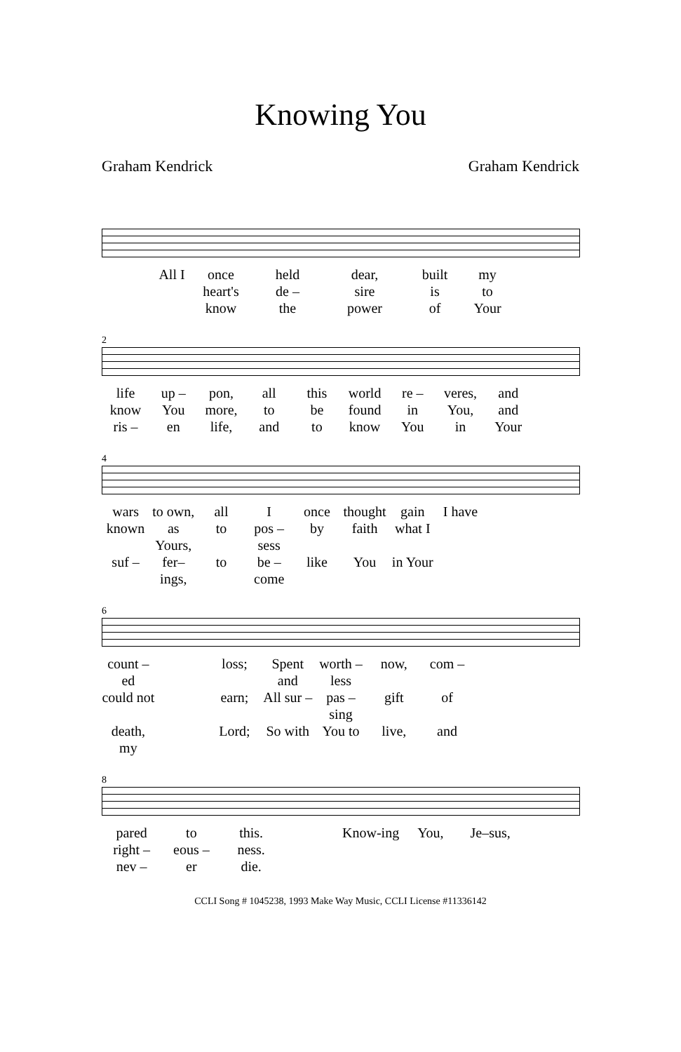Knowing You
Graham Kendrick Graham Kendrick
All I once held dear, built my heart's de – sire is to know the power of Your
2
life up – pon, all this world re – veres, and know You more, to be found in You, and ris – en life, and to know You in Your
4
wars to own, all I once thought gain I have known as Yours, to pos – sess by faith what I suf – fer–ings, to be – come like You in Your
6
count – ed loss; Spent and worth – less now, com – could not earn; All sur – pas – sing gift of death, my Lord; So with You to live, and
8
pared to this. Know-ing You, Je–sus, right – eous – ness. nev – er die.
CCLI Song # 1045238, 1993 Make Way Music, CCLI License #11336142